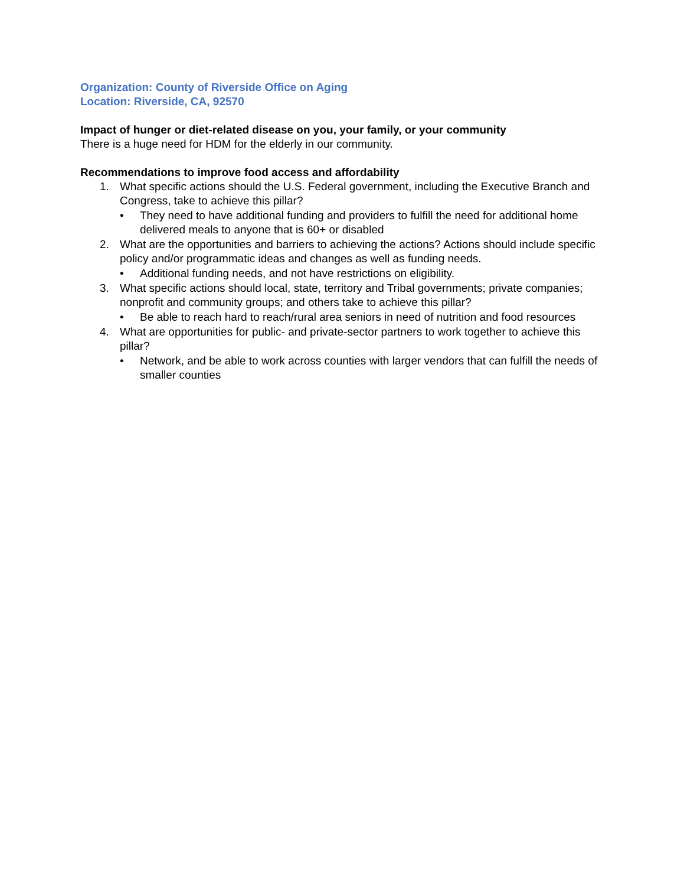Organization: County of Riverside Office on Aging
Location: Riverside, CA, 92570
Impact of hunger or diet-related disease on you, your family, or your community
There is a huge need for HDM for the elderly in our community.
Recommendations to improve food access and affordability
1. What specific actions should the U.S. Federal government, including the Executive Branch and Congress, take to achieve this pillar?
• They need to have additional funding and providers to fulfill the need for additional home delivered meals to anyone that is 60+ or disabled
2. What are the opportunities and barriers to achieving the actions? Actions should include specific policy and/or programmatic ideas and changes as well as funding needs.
• Additional funding needs, and not have restrictions on eligibility.
3. What specific actions should local, state, territory and Tribal governments; private companies; nonprofit and community groups; and others take to achieve this pillar?
• Be able to reach hard to reach/rural area seniors in need of nutrition and food resources
4. What are opportunities for public- and private-sector partners to work together to achieve this pillar?
• Network, and be able to work across counties with larger vendors that can fulfill the needs of smaller counties